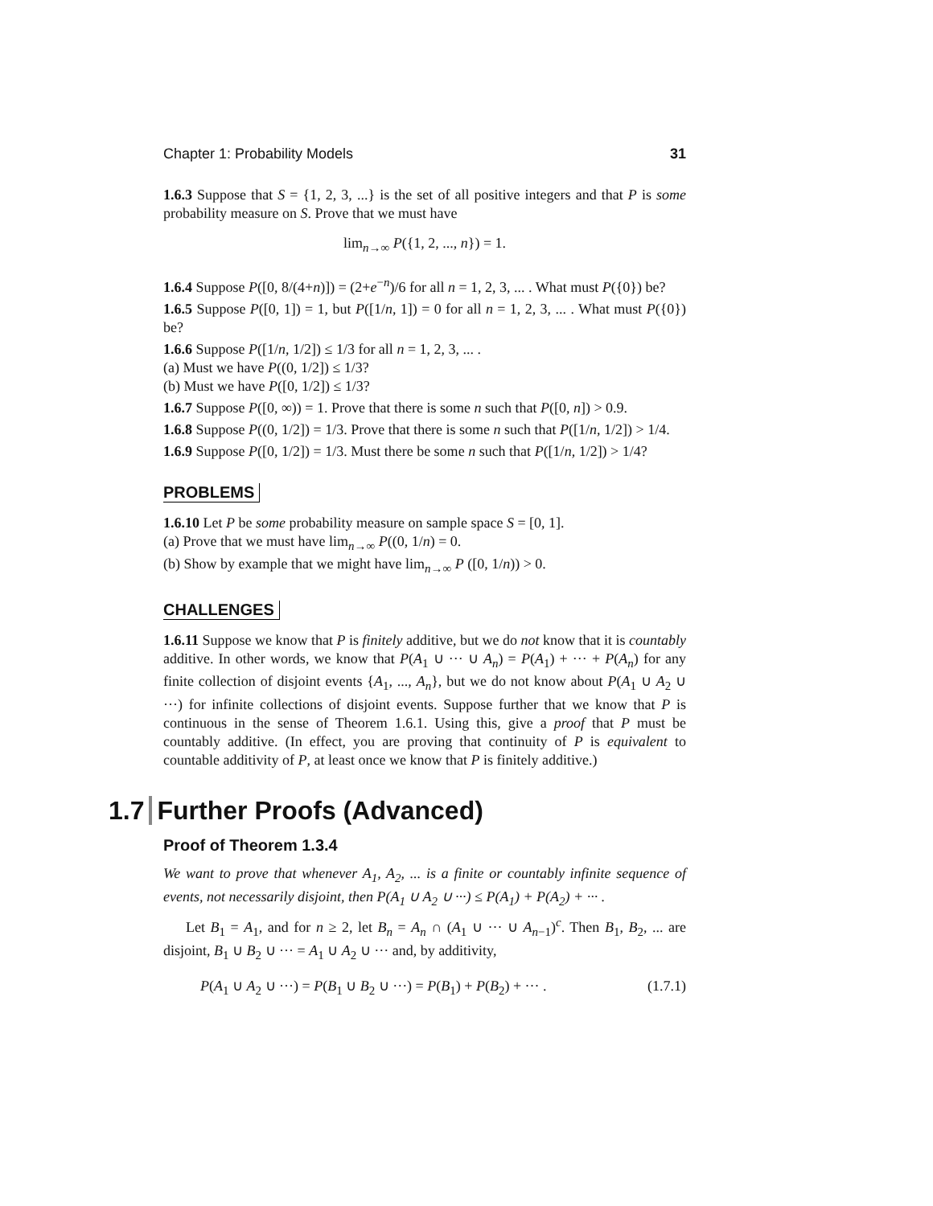Chapter 1: Probability Models 31
1.6.3 Suppose that S = {1, 2, 3, ...} is the set of all positive integers and that P is some probability measure on S. Prove that we must have
lim<sub>n→∞</sub> P({1, 2, ..., n}) = 1.
1.6.4 Suppose P([0, 8/(4+n)]) = (2+e<sup>−n</sup>)/6 for all n = 1, 2, 3, ... . What must P({0}) be?
1.6.5 Suppose P([0, 1]) = 1, but P([1/n, 1]) = 0 for all n = 1, 2, 3, ... . What must P({0}) be?
1.6.6 Suppose P([1/n, 1/2]) ≤ 1/3 for all n = 1, 2, 3, ... .
(a) Must we have P((0, 1/2]) ≤ 1/3?
(b) Must we have P([0, 1/2]) ≤ 1/3?
1.6.7 Suppose P([0, ∞)) = 1. Prove that there is some n such that P([0, n]) > 0.9.
1.6.8 Suppose P((0, 1/2]) = 1/3. Prove that there is some n such that P([1/n, 1/2]) > 1/4.
1.6.9 Suppose P([0, 1/2]) = 1/3. Must there be some n such that P([1/n, 1/2]) > 1/4?
PROBLEMS
1.6.10 Let P be some probability measure on sample space S = [0, 1].
(a) Prove that we must have lim<sub>n→∞</sub> P((0, 1/n) = 0.
(b) Show by example that we might have lim<sub>n→∞</sub> P ([0, 1/n)) > 0.
CHALLENGES
1.6.11 Suppose we know that P is finitely additive, but we do not know that it is countably additive. In other words, we know that P(A<sub>1</sub> ∪ ··· ∪ A<sub>n</sub>) = P(A<sub>1</sub>) + ··· + P(A<sub>n</sub>) for any finite collection of disjoint events {A<sub>1</sub>, ..., A<sub>n</sub>}, but we do not know about P(A<sub>1</sub> ∪ A<sub>2</sub> ∪ ···) for infinite collections of disjoint events. Suppose further that we know that P is continuous in the sense of Theorem 1.6.1. Using this, give a proof that P must be countably additive. (In effect, you are proving that continuity of P is equivalent to countable additivity of P, at least once we know that P is finitely additive.)
1.7 Further Proofs (Advanced)
Proof of Theorem 1.3.4
We want to prove that whenever A<sub>1</sub>, A<sub>2</sub>, ... is a finite or countably infinite sequence of events, not necessarily disjoint, then P(A<sub>1</sub> ∪ A<sub>2</sub> ∪ ···) ≤ P(A<sub>1</sub>) + P(A<sub>2</sub>) + ··· .
Let B<sub>1</sub> = A<sub>1</sub>, and for n ≥ 2, let B<sub>n</sub> = A<sub>n</sub> ∩ (A<sub>1</sub> ∪ ··· ∪ A<sub>n−1</sub>)<sup>c</sup>. Then B<sub>1</sub>, B<sub>2</sub>, ... are disjoint, B<sub>1</sub> ∪ B<sub>2</sub> ∪ ··· = A<sub>1</sub> ∪ A<sub>2</sub> ∪ ··· and, by additivity,
P(A<sub>1</sub> ∪ A<sub>2</sub> ∪ ···) = P(B<sub>1</sub> ∪ B<sub>2</sub> ∪ ···) = P(B<sub>1</sub>) + P(B<sub>2</sub>) + ··· . (1.7.1)